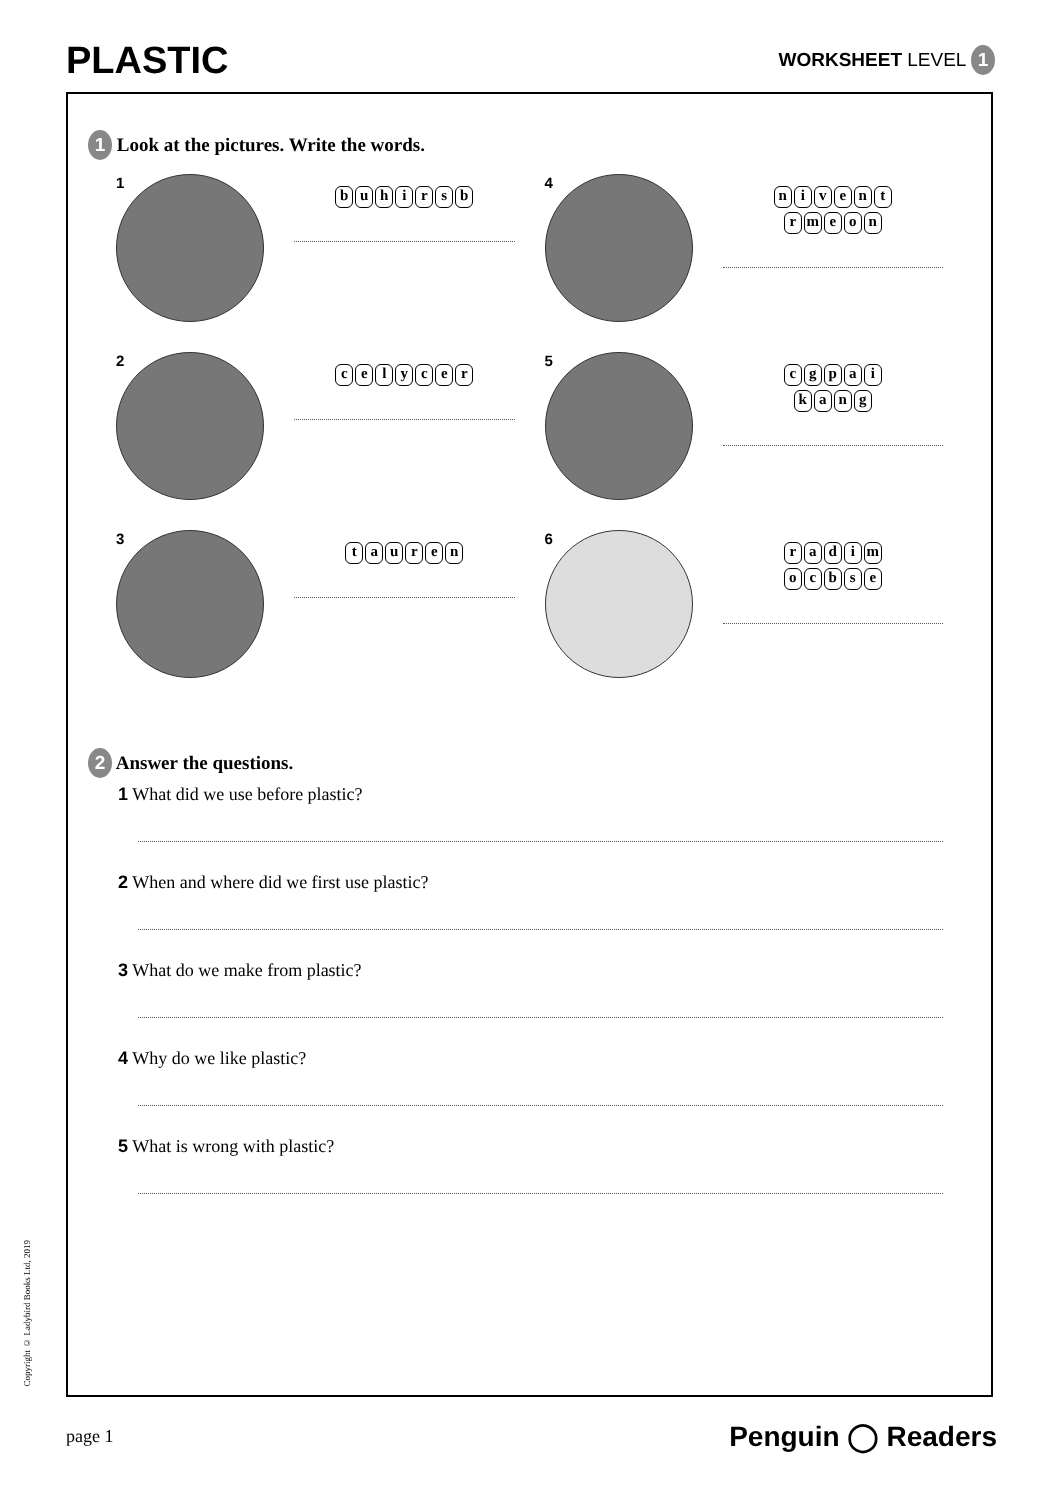PLASTIC
WORKSHEET LEVEL 1
1 Look at the pictures. Write the words.
1
buhirsb
4
nivent
rmeon
2
celycer
5
cgpai
kang
3
tauren
6
radim
ocbse
2 Answer the questions.
1 What did we use before plastic?
2 When and where did we first use plastic?
3 What do we make from plastic?
4 Why do we like plastic?
5 What is wrong with plastic?
Copyright © Ladybird Books Ltd, 2019
page 1 Penguin ◯ Readers